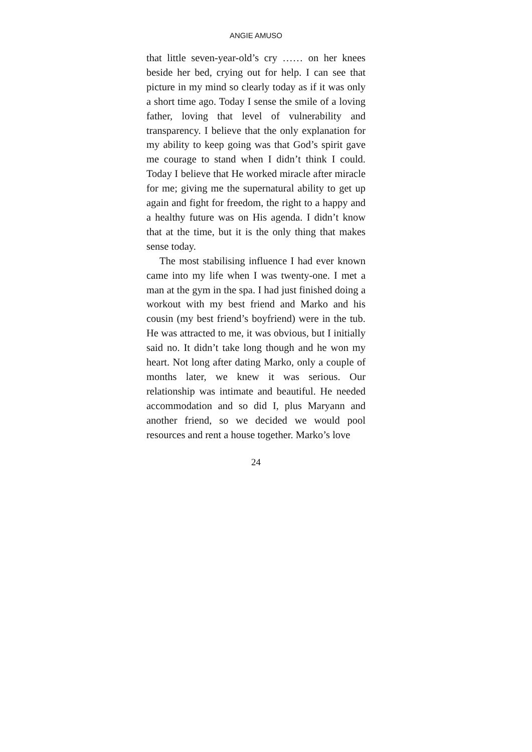ANGIE AMUSO
that little seven-year-old’s cry …… on her knees beside her bed, crying out for help. I can see that picture in my mind so clearly today as if it was only a short time ago. Today I sense the smile of a loving father, loving that level of vulnerability and transparency. I believe that the only explanation for my ability to keep going was that God’s spirit gave me courage to stand when I didn’t think I could. Today I believe that He worked miracle after miracle for me; giving me the supernatural ability to get up again and fight for freedom, the right to a happy and a healthy future was on His agenda. I didn’t know that at the time, but it is the only thing that makes sense today.
The most stabilising influence I had ever known came into my life when I was twenty-one. I met a man at the gym in the spa. I had just finished doing a workout with my best friend and Marko and his cousin (my best friend’s boyfriend) were in the tub. He was attracted to me, it was obvious, but I initially said no. It didn’t take long though and he won my heart. Not long after dating Marko, only a couple of months later, we knew it was serious. Our relationship was intimate and beautiful. He needed accommodation and so did I, plus Maryann and another friend, so we decided we would pool resources and rent a house together. Marko’s love
24